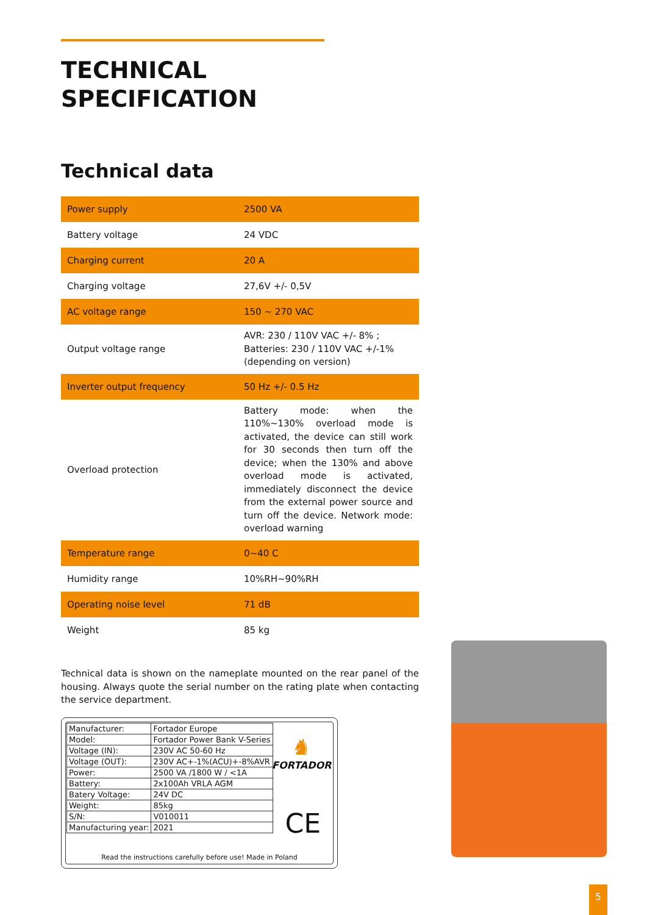TECHNICAL
SPECIFICATION
Technical data
| Power supply | 2500 VA |
| Battery voltage | 24 VDC |
| Charging current | 20 A |
| Charging voltage | 27,6V +/- 0,5V |
| AC voltage range | 150 ~ 270 VAC |
| Output voltage range | AVR: 230 / 110V VAC +/- 8% ; Batteries: 230 / 110V VAC +/-1% (depending on version) |
| Inverter output frequency | 50 Hz +/- 0.5 Hz |
| Overload protection | Battery mode: when the 110%~130% overload mode is activated, the device can still work for 30 seconds then turn off the device; when the 130% and above overload mode is activated, immediately disconnect the device from the external power source and turn off the device. Network mode: overload warning |
| Temperature range | 0~40 C |
| Humidity range | 10%RH~90%RH |
| Operating noise level | 71 dB |
| Weight | 85 kg |
Technical data is shown on the nameplate mounted on the rear panel of the housing. Always quote the serial number on the rating plate when contacting the service department.
| Manufacturer: | Fortador Europe |
| Model: | Fortador Power Bank V-Series |
| Voltage (IN): | 230V AC 50-60 Hz |
| Voltage (OUT): | 230V AC+-1%(ACU)+-8%AVR |
| Power: | 2500 VA /1800 W / <1A |
| Battery: | 2x100Ah VRLA AGM |
| Batery Voltage: | 24V DC |
| Weight: | 85kg |
| S/N: | V010011 |
| Manufacturing year: | 2021 |
♞
FORTADOR
CE
Read the instructions carefully before use! Made in Poland
5